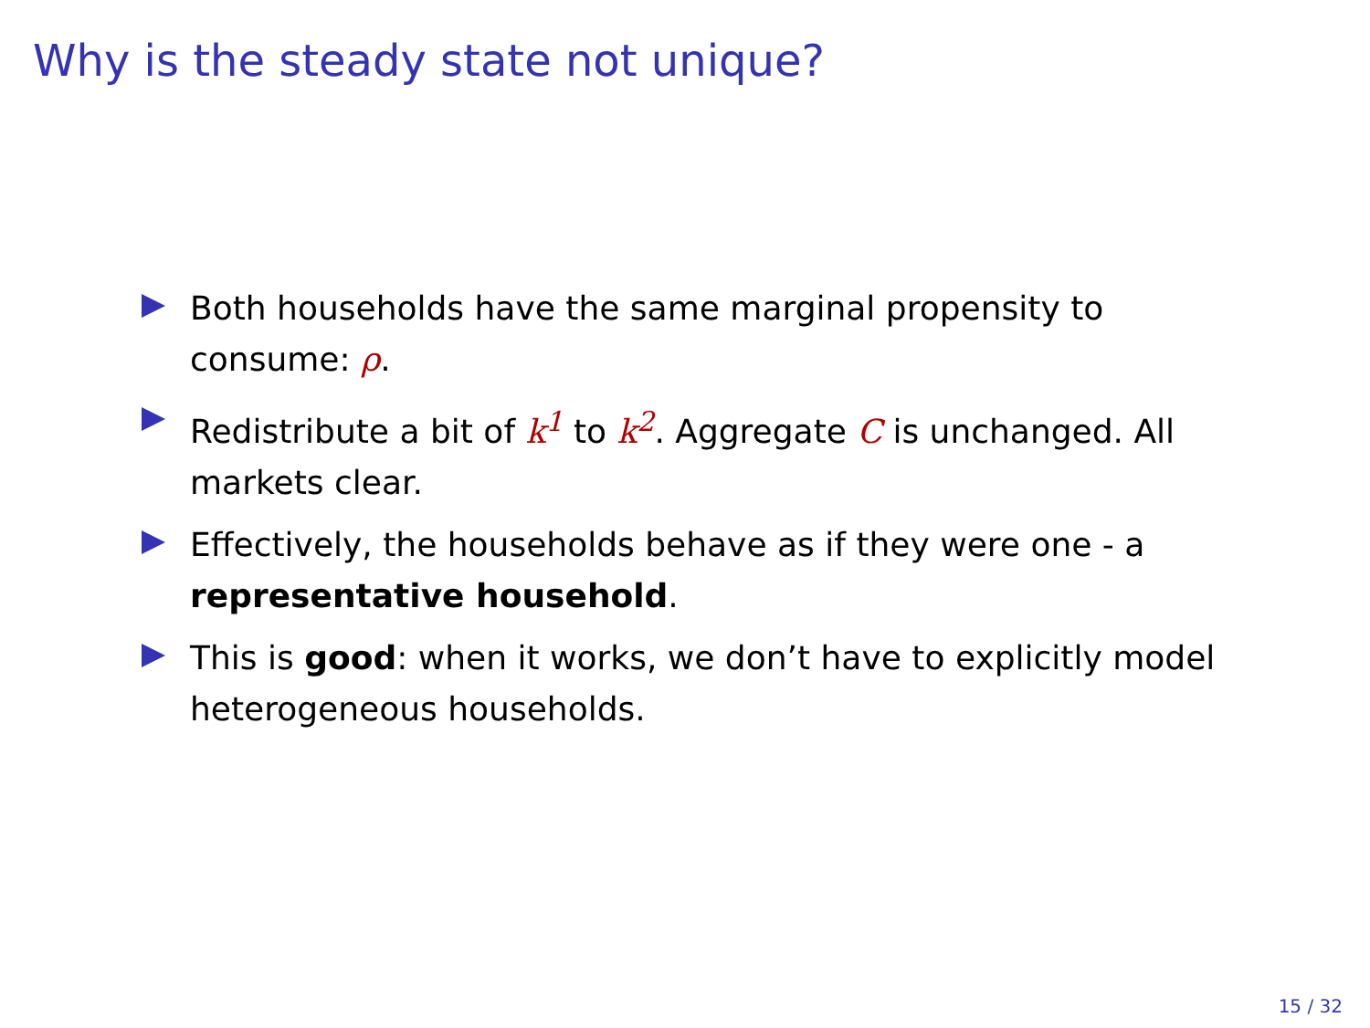Why is the steady state not unique?
Both households have the same marginal propensity to consume: ρ.
Redistribute a bit of k<sup>1</sup> to k<sup>2</sup>. Aggregate C is unchanged. All markets clear.
Effectively, the households behave as if they were one - a representative household.
This is good: when it works, we don’t have to explicitly model heterogeneous households.
15 / 32